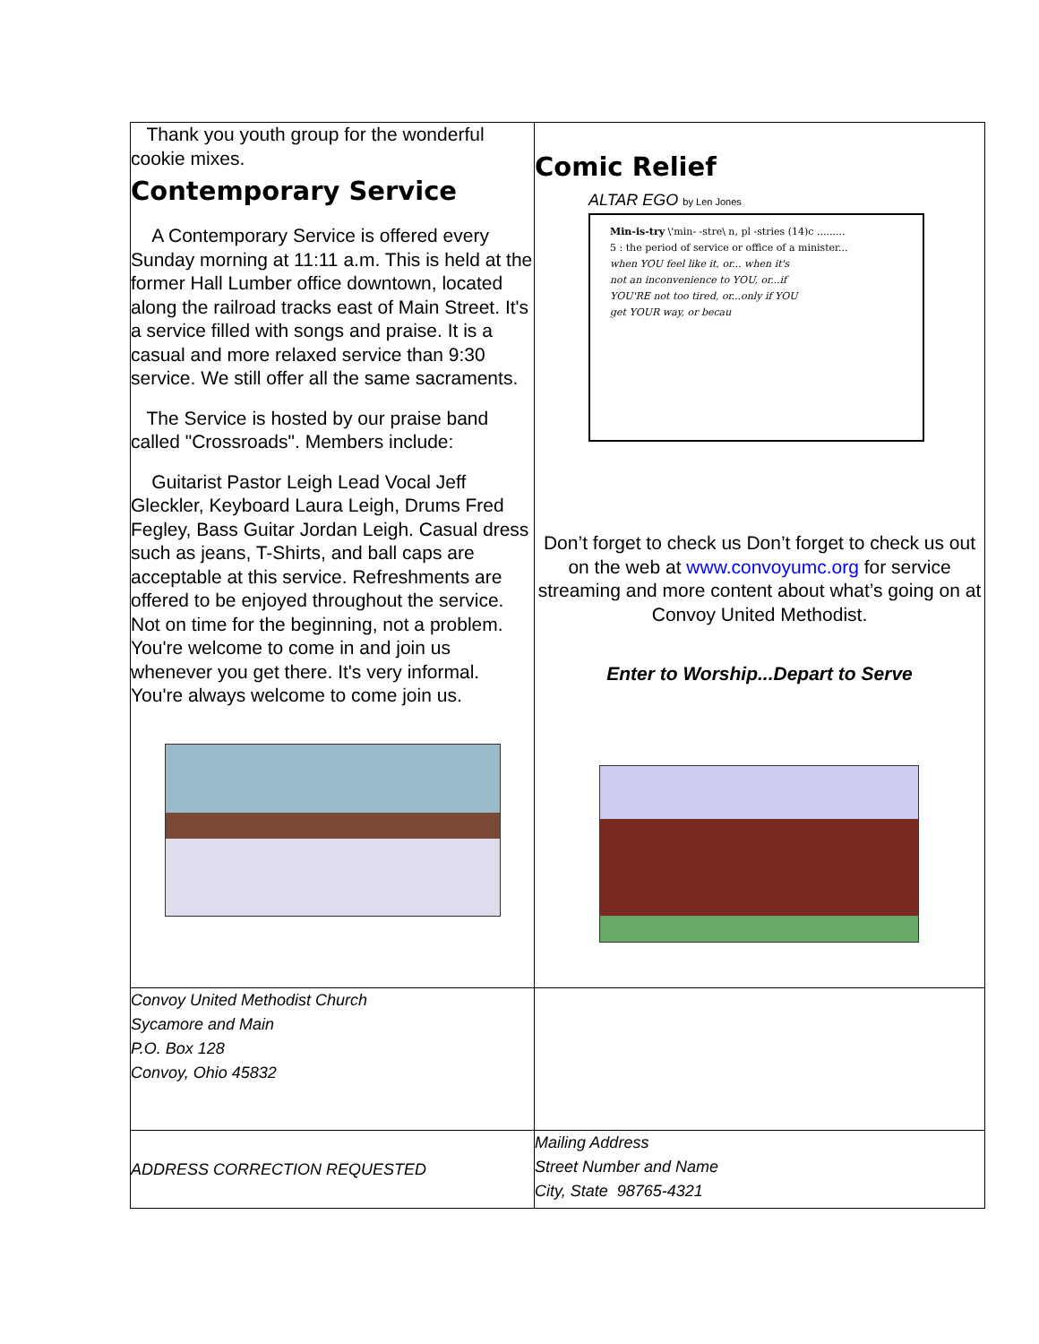| Thank you youth group for the wonderful cookie mixes. Contemporary Service A Contemporary Service is offered every Sunday morning at 11:11 a.m. This is held at the former Hall Lumber office downtown, located along the railroad tracks east of Main Street. It's a service filled with songs and praise. It is a casual and more relaxed service than 9:30 service. We still offer all the same sacraments. The Service is hosted by our praise band called "Crossroads". Members include: Guitarist Pastor Leigh Lead Vocal Jeff Gleckler, Keyboard Laura Leigh, Drums Fred Fegley, Bass Guitar Jordan Leigh. Casual dress such as jeans, T-Shirts, and ball caps are acceptable at this service. Refreshments are offered to be enjoyed throughout the service. Not on time for the beginning, not a problem. You're welcome to come in and join us whenever you get there. It's very informal. You're always welcome to come join us. | Comic Relief ALTAR EGO by Len Jones Min-is-try \'min- -stre\ n, pl -stries (14)c ......... 5 : the period of service or office of a minister... when YOU feel like it, or... when it's not an inconvenience to YOU, or...if YOU'RE not too tired, or...only if YOU get YOUR way, or becau Don’t forget to check us Don’t forget to check us out on the web at www.convoyumc.org for service streaming and more content about what’s going on at Convoy United Methodist. Enter to Worship...Depart to Serve |
| Convoy United Methodist Church Sycamore and Main P.O. Box 128 Convoy, Ohio 45832 | |
| ADDRESS CORRECTION REQUESTED | Mailing Address Street Number and Name City, State 98765-4321 |